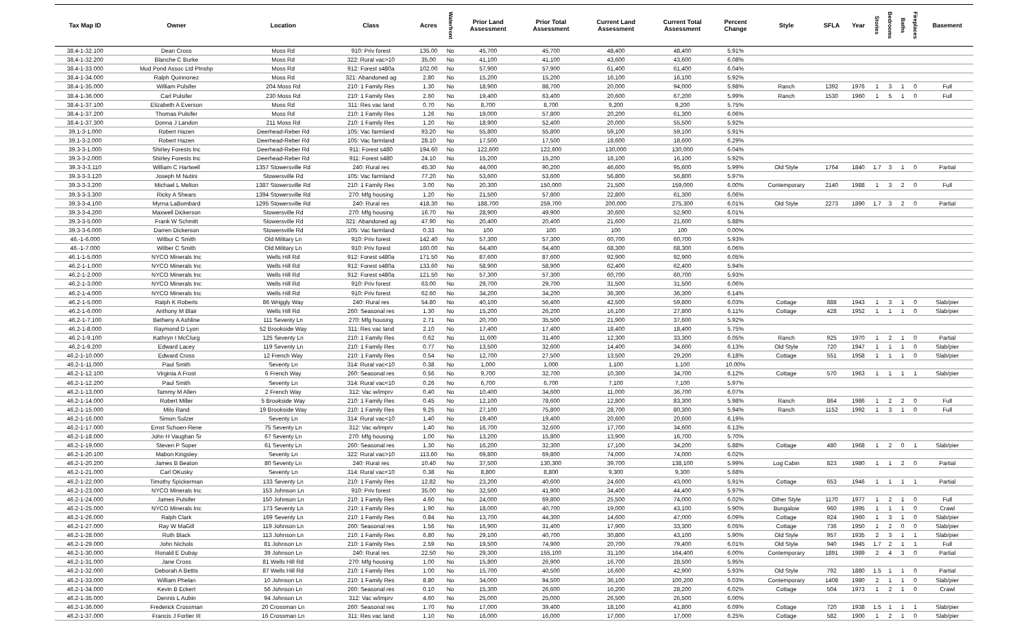| Tax Map ID | Owner | Location | Class | Acres | Waterfront | Prior Land Assessment | Prior Total Assessment | Current Land Assessment | Current Total Assessment | Percent Change | Style | SFLA | Year | Stories | Bedrooms | Baths | Fireplaces | Basement |
| --- | --- | --- | --- | --- | --- | --- | --- | --- | --- | --- | --- | --- | --- | --- | --- | --- | --- | --- |
| 38.4-1-32.100 | Dean Cross | Moss Rd | 910: Priv forest | 135.00 | No | 45,700 | 45,700 | 48,400 | 48,400 | 5.91% | | | | | | | | |
| 38.4-1-32.200 | Blanche C Burke | Moss Rd | 322: Rural vac>10 | 35.00 | No | 41,100 | 41,100 | 43,600 | 43,600 | 6.08% | | | | | | | | |
| 38.4-1-33.000 | Mud Pond Assoc Ltd Ptnshp | Moss Rd | 912: Forest s480a | 102.00 | No | 57,900 | 57,900 | 61,400 | 61,400 | 6.04% | | | | | | | | |
| 38.4-1-34.000 | Ralph Quinnonez | Moss Rd | 321: Abandoned ag | 2.80 | No | 15,200 | 15,200 | 16,100 | 16,100 | 5.92% | | | | | | | | |
| 38.4-1-35.000 | William Pulsifer | 204 Moss Rd | 210: 1 Family Res | 1.30 | No | 18,900 | 88,700 | 20,000 | 94,000 | 5.98% | Ranch | 1392 | 1976 | 1 | 3 | 1 | 0 | Full |
| 38.4-1-36.000 | Carl Pulsifer | 230 Moss Rd | 210: 1 Family Res | 2.60 | No | 19,400 | 63,400 | 20,600 | 67,200 | 5.99% | Ranch | 1530 | 1960 | 1 | 5 | 1 | 0 | Full |
| 38.4-1-37.100 | Elizabeth A Everson | Moss Rd | 311: Res vac land | 0.70 | No | 8,700 | 8,700 | 9,200 | 9,200 | 5.75% | | | | | | | | |
| 38.4-1-37.200 | Thomas Pulsifer | Moss Rd | 210: 1 Family Res | 1.26 | No | 19,000 | 57,800 | 20,200 | 61,300 | 6.06% | | | | | | | | |
| 38.4-1-37.300 | Donna J Landon | 211 Moss Rd | 210: 1 Family Res | 1.20 | No | 18,900 | 52,400 | 20,000 | 55,500 | 5.92% | | | | | | | | |
| 39.1-3-1.000 | Robert Hazen | Deerhead-Reber Rd | 105: Vac farmland | 93.20 | No | 55,800 | 55,800 | 59,100 | 59,100 | 5.91% | | | | | | | | |
| 39.1-3-2.000 | Robert Hazen | Deerhead-Reber Rd | 105: Vac farmland | 28.10 | No | 17,500 | 17,500 | 18,600 | 18,600 | 6.29% | | | | | | | | |
| 39.3-3-1.000 | Shirley Forests Inc | Deerhead-Reber Rd | 911: Forest s480 | 194.60 | No | 122,600 | 122,600 | 130,000 | 130,000 | 6.04% | | | | | | | | |
| 39.3-3-2.000 | Shirley Forests Inc | Deerhead-Reber Rd | 911: Forest s480 | 24.10 | No | 15,200 | 15,200 | 16,100 | 16,100 | 5.92% | | | | | | | | |
| 39.3-3-3.110 | William C Hartwell | 1357 Stowersville Rd | 240: Rural res | 45.30 | No | 44,000 | 90,200 | 46,600 | 95,600 | 5.99% | Old Style | 1764 | 1840 | 1.7 | 3 | 1 | 0 | Partial |
| 39.3-3-3.120 | Joseph M Nutini | Stowersville Rd | 105: Vac farmland | 77.20 | No | 53,600 | 53,600 | 56,800 | 56,800 | 5.97% | | | | | | | | |
| 39.3-3-3.200 | Michael L Melton | 1387 Stowersville Rd | 210: 1 Family Res | 3.00 | No | 20,300 | 150,000 | 21,500 | 159,000 | 6.00% | Contemporary | 2140 | 1988 | 1 | 3 | 2 | 0 | Full |
| 39.3-3-3.300 | Ricky A Shears | 1394 Stowersville Rd | 270: Mfg housing | 1.20 | No | 21,500 | 57,800 | 22,800 | 61,300 | 6.06% | | | | | | | | |
| 39.3-3-4.100 | Myrna LaBombard | 1295 Stowersville Rd | 240: Rural res | 418.30 | No | 188,700 | 259,700 | 200,000 | 275,300 | 6.01% | Old Style | 2273 | 1890 | 1.7 | 3 | 2 | 0 | Partial |
| 39.3-3-4.200 | Maxwell Dickerson | Stowersville Rd | 270: Mfg housing | 16.70 | No | 28,900 | 49,900 | 30,600 | 52,900 | 6.01% | | | | | | | | |
| 39.3-3-5.000 | Frank W Schmitt | Stowersville Rd | 321: Abandoned ag | 47.90 | No | 20,400 | 20,400 | 21,600 | 21,600 | 5.88% | | | | | | | | |
| 39.3-3-6.000 | Darren Dickerson | Stowersville Rd | 105: Vac farmland | 0.33 | No | 100 | 100 | 100 | 100 | 0.00% | | | | | | | | |
| 46.-1-6.000 | Wilbur C Smith | Old Military Ln | 910: Priv forest | 142.40 | No | 57,300 | 57,300 | 60,700 | 60,700 | 5.93% | | | | | | | | |
| 46.-1-7.000 | Wilber C Smith | Old Military Ln | 910: Priv forest | 160.00 | No | 64,400 | 64,400 | 68,300 | 68,300 | 6.06% | | | | | | | | |
| 46.1-1-5.000 | NYCO Minerals Inc | Wells Hill Rd | 912: Forest s480a | 171.50 | No | 87,600 | 87,600 | 92,900 | 92,900 | 6.05% | | | | | | | | |
| 46.2-1-1.000 | NYCO Minerals Inc | Wells Hill Rd | 912: Forest s480a | 133.60 | No | 58,900 | 58,900 | 62,400 | 62,400 | 5.94% | | | | | | | | |
| 46.2-1-2.000 | NYCO Minerals Inc | Wells Hill Rd | 912: Forest s480a | 121.50 | No | 57,300 | 57,300 | 60,700 | 60,700 | 5.93% | | | | | | | | |
| 46.2-1-3.000 | NYCO Minerals Inc | Wells Hill Rd | 910: Priv forest | 63.00 | No | 29,700 | 29,700 | 31,500 | 31,500 | 6.06% | | | | | | | | |
| 46.2-1-4.000 | NYCO Minerals Inc | Wells Hill Rd | 910: Priv forest | 62.60 | No | 34,200 | 34,200 | 36,300 | 36,300 | 6.14% | | | | | | | | |
| 46.2-1-5.000 | Ralph K Roberts | 86 Wriggly Way | 240: Rural res | 54.80 | No | 40,100 | 56,400 | 42,500 | 59,800 | 6.03% | Cottage | 888 | 1943 | 1 | 3 | 1 | 0 | Slab/pier |
| 46.2-1-6.000 | Anthony M Blair | Wells Hill Rd | 260: Seasonal res | 1.30 | No | 15,200 | 26,200 | 16,100 | 27,800 | 6.11% | Cottage | 428 | 1952 | 1 | 1 | 1 | 0 | Slab/pier |
| 46.2-1-7.100 | Betheny A Ashline | 111 Seventy Ln | 270: Mfg housing | 2.71 | No | 20,700 | 35,500 | 21,900 | 37,600 | 5.92% | | | | | | | | |
| 46.2-1-8.000 | Raymond D Lyon | 52 Brookside Way | 311: Res vac land | 2.10 | No | 17,400 | 17,400 | 18,400 | 18,400 | 5.75% | | | | | | | | |
| 46.2-1-9.100 | Kathryn I McClurg | 125 Seventy Ln | 210: 1 Family Res | 0.62 | No | 11,600 | 31,400 | 12,300 | 33,300 | 6.05% | Ranch | 925 | 1970 | 1 | 2 | 1 | 0 | Partial |
| 46.2-1-9.200 | Edward Lacey | 119 Seventy Ln | 210: 1 Family Res | 0.77 | No | 13,500 | 32,600 | 14,400 | 34,600 | 6.13% | Old Style | 720 | 1947 | 1 | 1 | 1 | 0 | Slab/pier |
| 46.2-1-10.000 | Edward Cross | 12 French Way | 210: 1 Family Res | 0.54 | No | 12,700 | 27,500 | 13,500 | 29,200 | 6.18% | Cottage | 551 | 1958 | 1 | 1 | 1 | 0 | Slab/pier |
| 46.2-1-11.000 | Paul Smith | Seventy Ln | 314: Rural vac<10 | 0.38 | No | 1,000 | 1,000 | 1,100 | 1,100 | 10.00% | | | | | | | | |
| 46.2-1-12.100 | Virginia A Frost | 6 French Way | 260: Seasonal res | 0.56 | No | 9,700 | 32,700 | 10,300 | 34,700 | 6.12% | Cottage | 570 | 1963 | 1 | 1 | 1 | 1 | Slab/pier |
| 46.2-1-12.200 | Paul Smith | Seventy Ln | 314: Rural vac<10 | 0.26 | No | 6,700 | 6,700 | 7,100 | 7,100 | 5.97% | | | | | | | | |
| 46.2-1-13.000 | Tammy M Allen | 2 French Way | 312: Vac w/imprv | 0.40 | No | 10,400 | 34,600 | 11,000 | 36,700 | 6.07% | | | | | | | | |
| 46.2-1-14.000 | Robert Miller | 5 Brookside Way | 210: 1 Family Res | 0.45 | No | 12,100 | 78,600 | 12,800 | 83,300 | 5.98% | Ranch | 864 | 1986 | 1 | 2 | 2 | 0 | Full |
| 46.2-1-15.000 | Milo Rand | 19 Brookside Way | 210: 1 Family Res | 9.25 | No | 27,100 | 75,800 | 28,700 | 80,300 | 5.94% | Ranch | 1152 | 1992 | 1 | 3 | 1 | 0 | Full |
| 46.2-1-16.000 | Simon Sulzer | Seventy Ln | 314: Rural vac<10 | 1.40 | No | 19,400 | 19,400 | 20,600 | 20,600 | 6.19% | | | | | | | | |
| 46.2-1-17.000 | Ernst Schoen-Rene | 75 Seventy Ln | 312: Vac w/imprv | 1.40 | No | 16,700 | 32,600 | 17,700 | 34,600 | 6.13% | | | | | | | | |
| 46.2-1-18.000 | John H Vaughan Sr | 67 Seventy Ln | 270: Mfg housing | 1.00 | No | 13,200 | 15,800 | 13,900 | 16,700 | 5.70% | | | | | | | | |
| 46.2-1-19.000 | Steven P Soper | 61 Seventy Ln | 260: Seasonal res | 1.30 | No | 16,200 | 32,300 | 17,100 | 34,200 | 5.88% | Cottage | 480 | 1968 | 1 | 2 | 0 | 1 | Slab/pier |
| 46.2-1-20.100 | Mabon Kingsley | Seventy Ln | 322: Rural vac>10 | 113.60 | No | 69,800 | 69,800 | 74,000 | 74,000 | 6.02% | | | | | | | | |
| 46.2-1-20.200 | James B Beaton | 80 Seventy Ln | 240: Rural res | 10.40 | No | 37,500 | 130,300 | 39,700 | 138,100 | 5.99% | Log Cabin | 823 | 1980 | 1 | 1 | 2 | 0 | Partial |
| 46.2-1-21.000 | Carl OKusky | Seventy Ln | 314: Rural vac<10 | 0.38 | No | 8,800 | 8,800 | 9,300 | 9,300 | 5.68% | | | | | | | | |
| 46.2-1-22.000 | Timothy Spickerman | 133 Seventy Ln | 210: 1 Family Res | 12.82 | No | 23,200 | 40,600 | 24,600 | 43,000 | 5.91% | Cottage | 653 | 1946 | 1 | 1 | 1 | 1 | Partial |
| 46.2-1-23.000 | NYCO Minerals Inc | 153 Johnson Ln | 910: Priv forest | 35.00 | No | 32,500 | 41,900 | 34,400 | 44,400 | 5.97% | | | | | | | | |
| 46.2-1-24.000 | James Pulsifer | 150 Johnson Ln | 210: 1 Family Res | 4.60 | No | 24,000 | 69,800 | 25,500 | 74,000 | 6.02% | Other Style | 1170 | 1977 | 1 | 2 | 1 | 0 | Full |
| 46.2-1-25.000 | NYCO Minerals Inc | 173 Seventy Ln | 210: 1 Family Res | 1.90 | No | 18,000 | 40,700 | 19,000 | 43,100 | 5.90% | Bungalow | 960 | 1995 | 1 | 1 | 1 | 0 | Crawl |
| 46.2-1-26.000 | Ralph Clark | 169 Seventy Ln | 210: 1 Family Res | 0.84 | No | 13,700 | 44,300 | 14,600 | 47,000 | 6.09% | Cottage | 924 | 1960 | 1 | 3 | 1 | 0 | Slab/pier |
| 46.2-1-27.000 | Ray W MaGill | 119 Johnson Ln | 260: Seasonal res | 1.56 | No | 16,900 | 31,400 | 17,900 | 33,300 | 6.05% | Cottage | 736 | 1950 | 1 | 2 | 0 | 0 | Slab/pier |
| 46.2-1-28.000 | Ruth Black | 113 Johnson Ln | 210: 1 Family Res | 6.80 | No | 29,100 | 40,700 | 30,800 | 43,100 | 5.90% | Old Style | 957 | 1935 | 2 | 3 | 1 | 1 | Slab/pier |
| 46.2-1-29.000 | John Nichols | 81 Johnson Ln | 210: 1 Family Res | 2.59 | No | 19,500 | 74,900 | 20,700 | 79,400 | 6.01% | Old Style | 940 | 1945 | 1.7 | 2 | 1 | 1 | Full |
| 46.2-1-30.000 | Ronald E Dubay | 39 Johnson Ln | 240: Rural res | 22.50 | No | 29,300 | 155,100 | 31,100 | 164,400 | 6.00% | Contemporary | 1891 | 1989 | 2 | 4 | 3 | 0 | Partial |
| 46.2-1-31.000 | Jane Cross | 81 Wells Hill Rd | 270: Mfg housing | 1.00 | No | 15,800 | 26,900 | 16,700 | 28,500 | 5.95% | | | | | | | | |
| 46.2-1-32.000 | Deborah A Bettis | 87 Wells Hill Rd | 210: 1 Family Res | 1.00 | No | 15,700 | 40,500 | 16,600 | 42,900 | 5.93% | Old Style | 792 | 1880 | 1.5 | 1 | 1 | 0 | Partial |
| 46.2-1-33.000 | William Phelan | 10 Johnson Ln | 210: 1 Family Res | 8.80 | No | 34,000 | 94,500 | 36,100 | 100,200 | 6.03% | Contemporary | 1408 | 1980 | 2 | 1 | 1 | 0 | Slab/pier |
| 46.2-1-34.000 | Kevin B Eckert | 56 Johnson Ln | 260: Seasonal res | 0.10 | No | 15,300 | 26,600 | 16,200 | 28,200 | 6.02% | Cottage | 504 | 1973 | 1 | 2 | 1 | 0 | Crawl |
| 46.2-1-35.000 | Dennis L Aubin | 94 Johnson Ln | 312: Vac w/imprv | 4.60 | No | 25,000 | 25,000 | 26,500 | 26,500 | 6.00% | | | | | | | | |
| 46.2-1-36.000 | Frederick Crossman | 20 Crossman Ln | 260: Seasonal res | 1.70 | No | 17,000 | 39,400 | 18,100 | 41,800 | 6.09% | Cottage | 720 | 1938 | 1.5 | 1 | 1 | 1 | Slab/pier |
| 46.2-1-37.000 | Francis J Fortier III | 16 Crossman Ln | 311: Res vac land | 1.10 | No | 16,000 | 16,000 | 17,000 | 17,000 | 6.25% | Cottage | 582 | 1900 | 1 | 2 | 1 | 0 | Slab/pier |